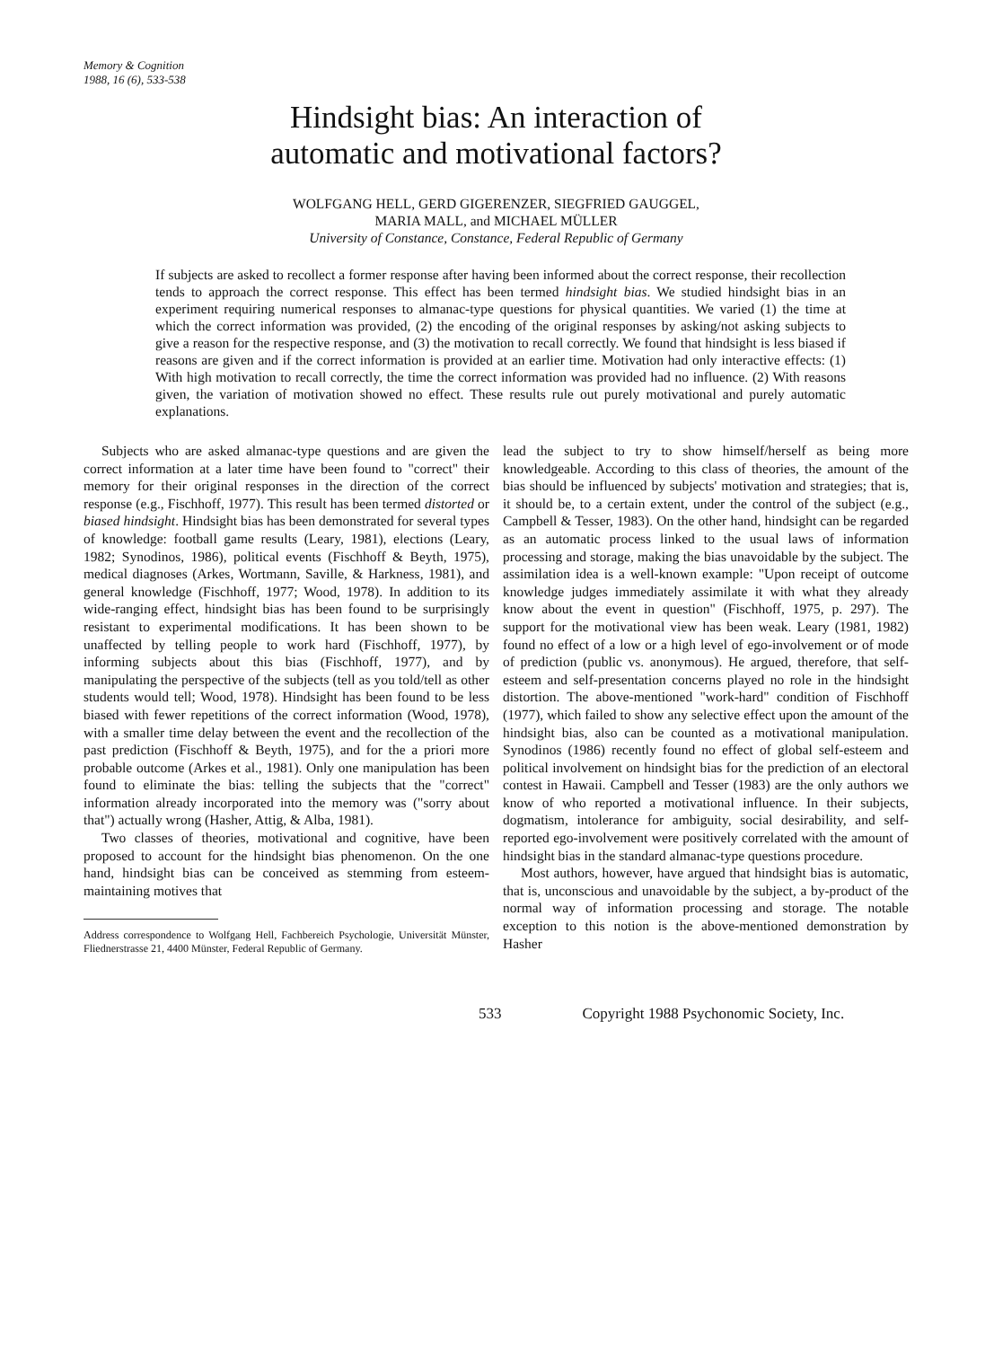Memory & Cognition
1988, 16 (6), 533-538
Hindsight bias: An interaction of
automatic and motivational factors?
WOLFGANG HELL, GERD GIGERENZER, SIEGFRIED GAUGGEL,
MARIA MALL, and MICHAEL MÜLLER
University of Constance, Constance, Federal Republic of Germany
If subjects are asked to recollect a former response after having been informed about the correct response, their recollection tends to approach the correct response. This effect has been termed hindsight bias. We studied hindsight bias in an experiment requiring numerical responses to almanac-type questions for physical quantities. We varied (1) the time at which the correct information was provided, (2) the encoding of the original responses by asking/not asking subjects to give a reason for the respective response, and (3) the motivation to recall correctly. We found that hindsight is less biased if reasons are given and if the correct information is provided at an earlier time. Motivation had only interactive effects: (1) With high motivation to recall correctly, the time the correct information was provided had no influence. (2) With reasons given, the variation of motivation showed no effect. These results rule out purely motivational and purely automatic explanations.
Subjects who are asked almanac-type questions and are given the correct information at a later time have been found to "correct" their memory for their original responses in the direction of the correct response (e.g., Fischhoff, 1977). This result has been termed distorted or biased hindsight. Hindsight bias has been demonstrated for several types of knowledge: football game results (Leary, 1981), elections (Leary, 1982; Synodinos, 1986), political events (Fischhoff & Beyth, 1975), medical diagnoses (Arkes, Wortmann, Saville, & Harkness, 1981), and general knowledge (Fischhoff, 1977; Wood, 1978). In addition to its wide-ranging effect, hindsight bias has been found to be surprisingly resistant to experimental modifications. It has been shown to be unaffected by telling people to work hard (Fischhoff, 1977), by informing subjects about this bias (Fischhoff, 1977), and by manipulating the perspective of the subjects (tell as you told/tell as other students would tell; Wood, 1978). Hindsight has been found to be less biased with fewer repetitions of the correct information (Wood, 1978), with a smaller time delay between the event and the recollection of the past prediction (Fischhoff & Beyth, 1975), and for the a priori more probable outcome (Arkes et al., 1981). Only one manipulation has been found to eliminate the bias: telling the subjects that the "correct" information already incorporated into the memory was ("sorry about that") actually wrong (Hasher, Attig, & Alba, 1981).
Two classes of theories, motivational and cognitive, have been proposed to account for the hindsight bias phenomenon. On the one hand, hindsight bias can be conceived as stemming from esteem-maintaining motives that
Address correspondence to Wolfgang Hell, Fachbereich Psychologie, Universität Münster, Fliednerstrasse 21, 4400 Münster, Federal Republic of Germany.
lead the subject to try to show himself/herself as being more knowledgeable. According to this class of theories, the amount of the bias should be influenced by subjects' motivation and strategies; that is, it should be, to a certain extent, under the control of the subject (e.g., Campbell & Tesser, 1983). On the other hand, hindsight can be regarded as an automatic process linked to the usual laws of information processing and storage, making the bias unavoidable by the subject. The assimilation idea is a well-known example: "Upon receipt of outcome knowledge judges immediately assimilate it with what they already know about the event in question" (Fischhoff, 1975, p. 297). The support for the motivational view has been weak. Leary (1981, 1982) found no effect of a low or a high level of ego-involvement or of mode of prediction (public vs. anonymous). He argued, therefore, that self-esteem and self-presentation concerns played no role in the hindsight distortion. The above-mentioned "work-hard" condition of Fischhoff (1977), which failed to show any selective effect upon the amount of the hindsight bias, also can be counted as a motivational manipulation. Synodinos (1986) recently found no effect of global self-esteem and political involvement on hindsight bias for the prediction of an electoral contest in Hawaii. Campbell and Tesser (1983) are the only authors we know of who reported a motivational influence. In their subjects, dogmatism, intolerance for ambiguity, social desirability, and self-reported ego-involvement were positively correlated with the amount of hindsight bias in the standard almanac-type questions procedure.
Most authors, however, have argued that hindsight bias is automatic, that is, unconscious and unavoidable by the subject, a by-product of the normal way of information processing and storage. The notable exception to this notion is the above-mentioned demonstration by Hasher
533 Copyright 1988 Psychonomic Society, Inc.